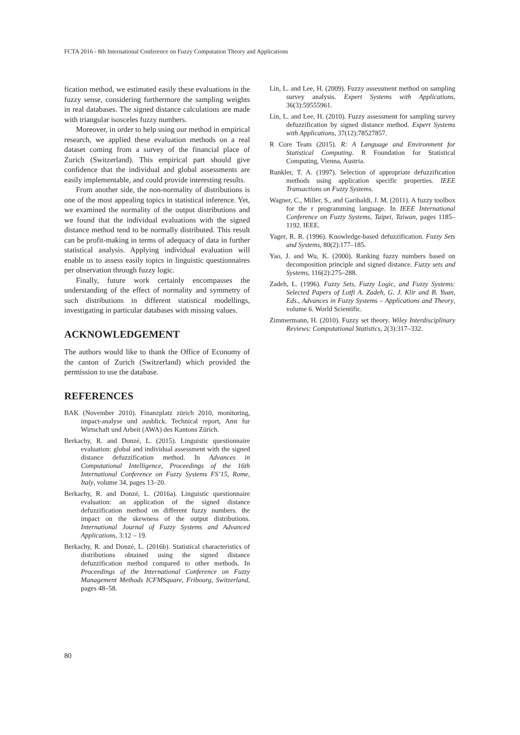FCTA 2016 - 8th International Conference on Fuzzy Computation Theory and Applications
fication method, we estimated easily these evaluations in the fuzzy sense, considering furthermore the sampling weights in real databases. The signed distance calculations are made with triangular isosceles fuzzy numbers.
Moreover, in order to help using our method in empirical research, we applied these evaluation methods on a real dataset coming from a survey of the financial place of Zurich (Switzerland). This empirical part should give confidence that the individual and global assessments are easily implementable, and could provide interesting results.
From another side, the non-normality of distributions is one of the most appealing topics in statistical inference. Yet, we examined the normality of the output distributions and we found that the individual evaluations with the signed distance method tend to be normally distributed. This result can be profit-making in terms of adequacy of data in further statistical analysis. Applying individual evaluation will enable us to assess easily topics in linguistic questionnaires per observation through fuzzy logic.
Finally, future work certainly encompasses the understanding of the effect of normality and symmetry of such distributions in different statistical modellings, investigating in particular databases with missing values.
ACKNOWLEDGEMENT
The authors would like to thank the Office of Economy of the canton of Zurich (Switzerland) which provided the permission to use the database.
REFERENCES
BAK (November 2010). Finanzplatz zürich 2010, monitoring, impact-analyse und ausblick. Technical report, Amt fur Wirtschaft und Arbeit (AWA) des Kantons Zürich.
Berkachy, R. and Donzé, L. (2015). Linguistic questionnaire evaluation: global and individual assessment with the signed distance defuzzification method. In Advances in Computational Intelligence, Proceedings of the 16th International Conference on Fuzzy Systems FS’15, Rome, Italy, volume 34, pages 13–20.
Berkachy, R. and Donzé, L. (2016a). Linguistic questionnaire evaluation: an application of the signed distance defuzzification method on different fuzzy numbers. the impact on the skewness of the output distributions. International Journal of Fuzzy Systems and Advanced Applications, 3:12 – 19.
Berkachy, R. and Donzé, L. (2016b). Statistical characteristics of distributions obtained using the signed distance defuzzification method compared to other methods. In Proceedings of the International Conference on Fuzzy Management Methods ICFMSquare, Fribourg, Switzerland, pages 48–58.
Lin, L. and Lee, H. (2009). Fuzzy assessment method on sampling survey analysis. Expert Systems with Applications, 36(3):59555961.
Lin, L. and Lee, H. (2010). Fuzzy assessment for sampling survey defuzzification by signed distance method. Expert Systems with Applications, 37(12):78527857.
R Core Team (2015). R: A Language and Environment for Statistical Computing. R Foundation for Statistical Computing, Vienna, Austria.
Runkler, T. A. (1997). Selection of appropriate defuzzification methods using application specific properties. IEEE Transactions on Fuzzy Systems.
Wagner, C., Miller, S., and Garibaldi, J. M. (2011). A fuzzy toolbox for the r programming language. In IEEE International Conference on Fuzzy Systems, Taipei, Taiwan, pages 1185–1192. IEEE.
Yager, R. R. (1996). Knowledge-based defuzzification. Fuzzy Sets and Systems, 80(2):177–185.
Yao, J. and Wu, K. (2000). Ranking fuzzy numbers based on decomposition principle and signed distance. Fuzzy sets and Systems, 116(2):275–288.
Zadeh, L. (1996). Fuzzy Sets, Fuzzy Logic, and Fuzzy Systems: Selected Papers of Lotfi A. Zadeh, G. J. Klir and B. Yuan, Eds., Advances in Fuzzy Systems – Applications and Theory, volume 6. World Scientific.
Zimmermann, H. (2010). Fuzzy set theory. Wiley Interdisciplinary Reviews: Computational Statistics, 2(3):317–332.
80